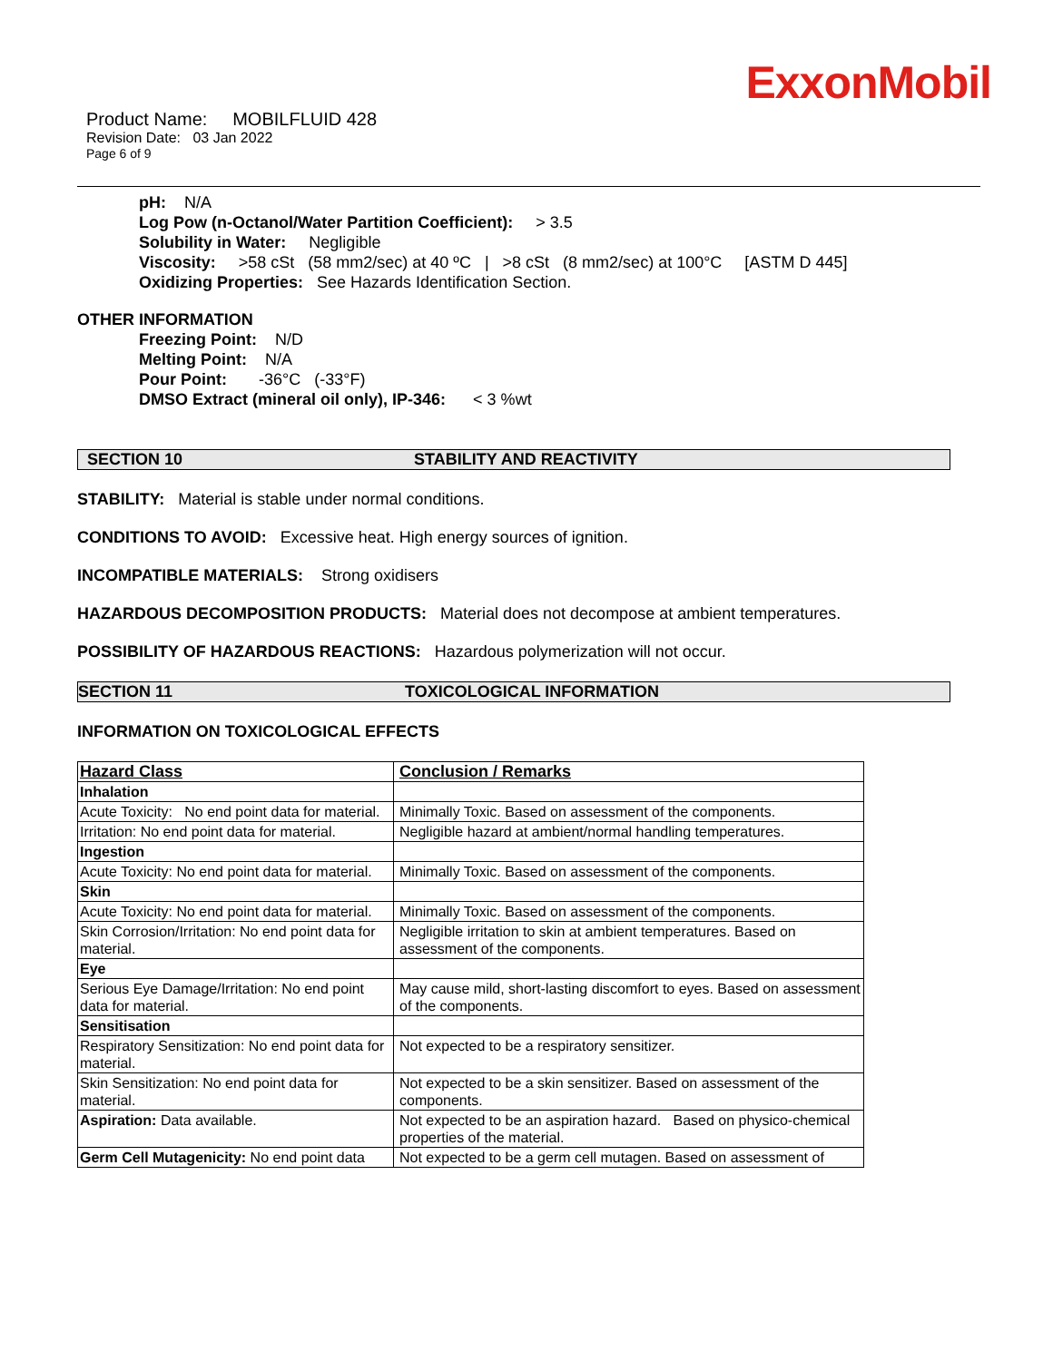ExxonMobil
Product Name: MOBILFLUID 428
Revision Date: 03 Jan 2022
Page 6 of 9
pH: N/A
Log Pow (n-Octanol/Water Partition Coefficient): > 3.5
Solubility in Water: Negligible
Viscosity: >58 cSt (58 mm2/sec) at 40 ºC | >8 cSt (8 mm2/sec) at 100°C [ASTM D 445]
Oxidizing Properties: See Hazards Identification Section.
OTHER INFORMATION
Freezing Point: N/D
Melting Point: N/A
Pour Point: -36°C (-33°F)
DMSO Extract (mineral oil only), IP-346: < 3 %wt
SECTION 10 STABILITY AND REACTIVITY
STABILITY: Material is stable under normal conditions.
CONDITIONS TO AVOID: Excessive heat. High energy sources of ignition.
INCOMPATIBLE MATERIALS: Strong oxidisers
HAZARDOUS DECOMPOSITION PRODUCTS: Material does not decompose at ambient temperatures.
POSSIBILITY OF HAZARDOUS REACTIONS: Hazardous polymerization will not occur.
SECTION 11 TOXICOLOGICAL INFORMATION
INFORMATION ON TOXICOLOGICAL EFFECTS
| Hazard Class | Conclusion / Remarks |
| --- | --- |
| Inhalation | |
| Acute Toxicity: No end point data for material. | Minimally Toxic. Based on assessment of the components. |
| Irritation: No end point data for material. | Negligible hazard at ambient/normal handling temperatures. |
| Ingestion | |
| Acute Toxicity: No end point data for material. | Minimally Toxic. Based on assessment of the components. |
| Skin | |
| Acute Toxicity: No end point data for material. | Minimally Toxic. Based on assessment of the components. |
| Skin Corrosion/Irritation: No end point data for material. | Negligible irritation to skin at ambient temperatures. Based on assessment of the components. |
| Eye | |
| Serious Eye Damage/Irritation: No end point data for material. | May cause mild, short-lasting discomfort to eyes. Based on assessment of the components. |
| Sensitisation | |
| Respiratory Sensitization: No end point data for material. | Not expected to be a respiratory sensitizer. |
| Skin Sensitization: No end point data for material. | Not expected to be a skin sensitizer. Based on assessment of the components. |
| Aspiration: Data available. | Not expected to be an aspiration hazard. Based on physico-chemical properties of the material. |
| Germ Cell Mutagenicity: No end point data | Not expected to be a germ cell mutagen. Based on assessment of |